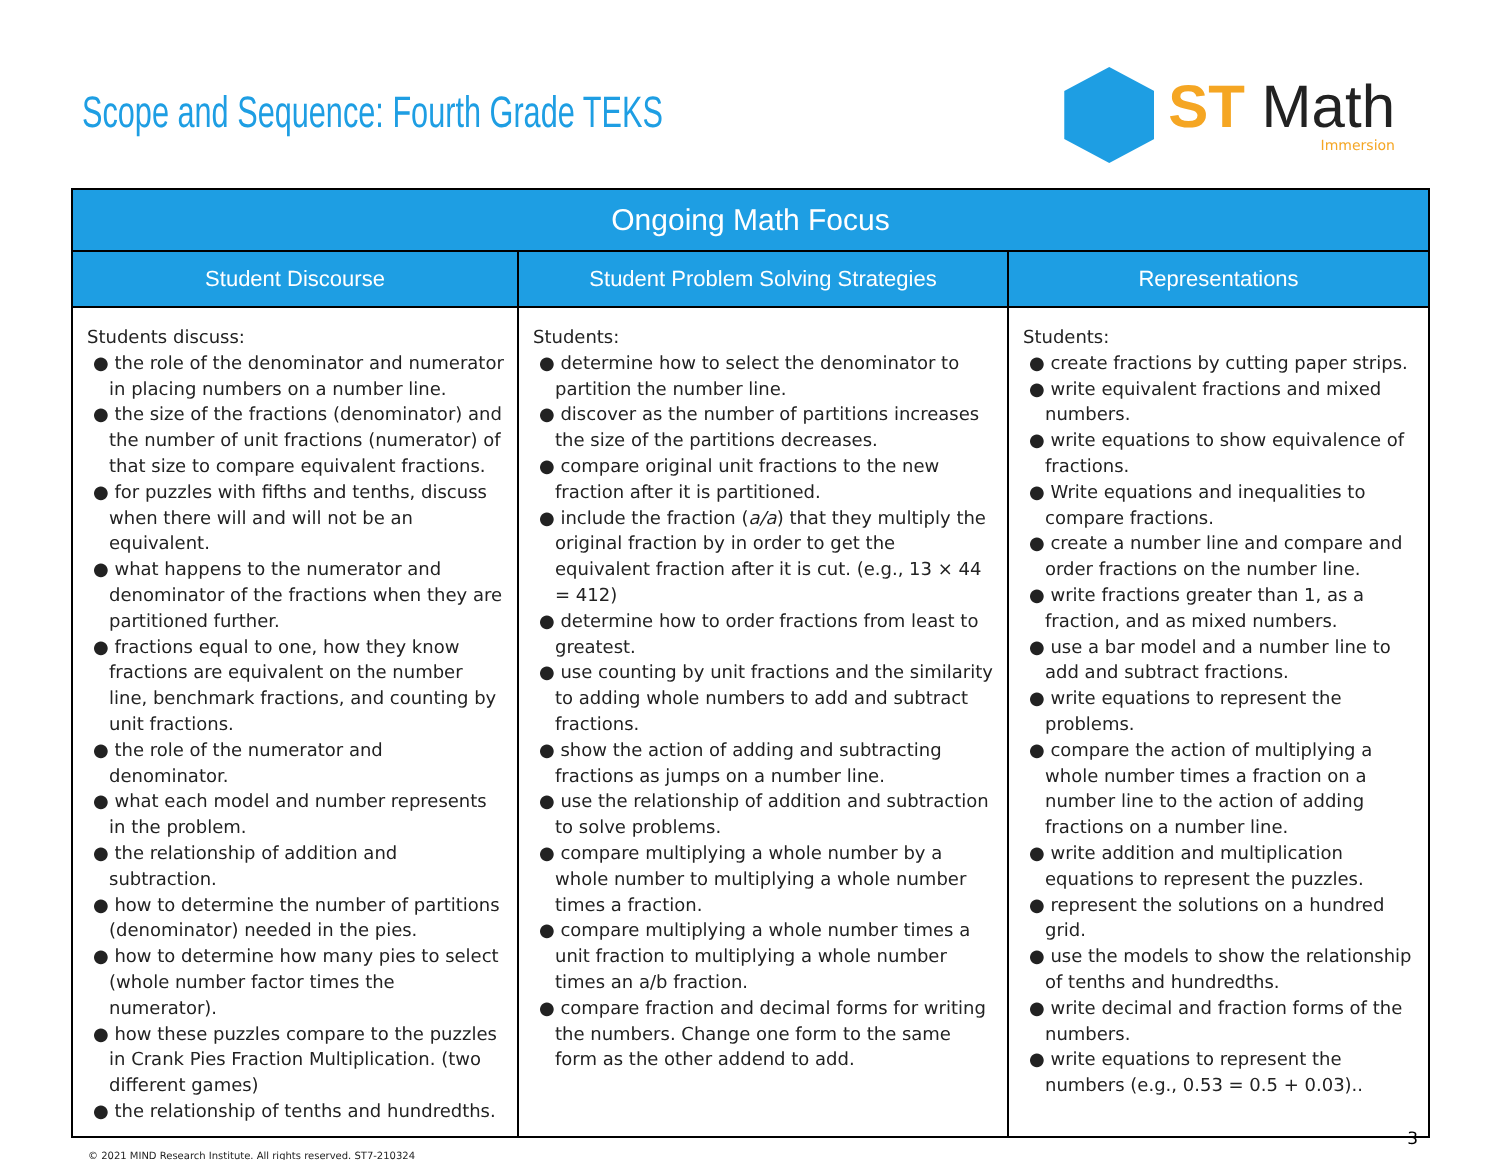Scope and Sequence: Fourth Grade TEKS
ST Math
Immersion
| Ongoing Math Focus | | |
| --- | --- | --- |
| Student Discourse | Student Problem Solving Strategies | Representations |
| Students discuss: ● the role of the denominator and numerator in placing numbers on a number line. ● the size of the fractions (denominator) and the number of unit fractions (numerator) of that size to compare equivalent fractions. ● for puzzles with fifths and tenths, discuss when there will and will not be an equivalent. ● what happens to the numerator and denominator of the fractions when they are partitioned further. ● fractions equal to one, how they know fractions are equivalent on the number line, benchmark fractions, and counting by unit fractions. ● the role of the numerator and denominator. ● what each model and number represents in the problem. ● the relationship of addition and subtraction. ● how to determine the number of partitions (denominator) needed in the pies. ● how to determine how many pies to select (whole number factor times the numerator). ● how these puzzles compare to the puzzles in Crank Pies Fraction Multiplication. (two different games) ● the relationship of tenths and hundredths. | Students: ● determine how to select the denominator to partition the number line. ● discover as the number of partitions increases the size of the partitions decreases. ● compare original unit fractions to the new fraction after it is partitioned. ● include the fraction ( a/a ) that they multiply the original fraction by in order to get the equivalent fraction after it is cut. (e.g., 13 × 44 = 412) ● determine how to order fractions from least to greatest. ● use counting by unit fractions and the similarity to adding whole numbers to add and subtract fractions. ● show the action of adding and subtracting fractions as jumps on a number line. ● use the relationship of addition and subtraction to solve problems. ● compare multiplying a whole number by a whole number to multiplying a whole number times a fraction. ● compare multiplying a whole number times a unit fraction to multiplying a whole number times an a/b fraction. ● compare fraction and decimal forms for writing the numbers. Change one form to the same form as the other addend to add. | Students: ● create fractions by cutting paper strips. ● write equivalent fractions and mixed numbers. ● write equations to show equivalence of fractions. ● Write equations and inequalities to compare fractions. ● create a number line and compare and order fractions on the number line. ● write fractions greater than 1, as a fraction, and as mixed numbers. ● use a bar model and a number line to add and subtract fractions. ● write equations to represent the problems. ● compare the action of multiplying a whole number times a fraction on a number line to the action of adding fractions on a number line. ● write addition and multiplication equations to represent the puzzles. ● represent the solutions on a hundred grid. ● use the models to show the relationship of tenths and hundredths. ● write decimal and fraction forms of the numbers. ● write equations to represent the numbers (e.g., 0.53 = 0.5 + 0.03).. |
© 2021 MIND Research Institute. All rights reserved. ST7-210324
3